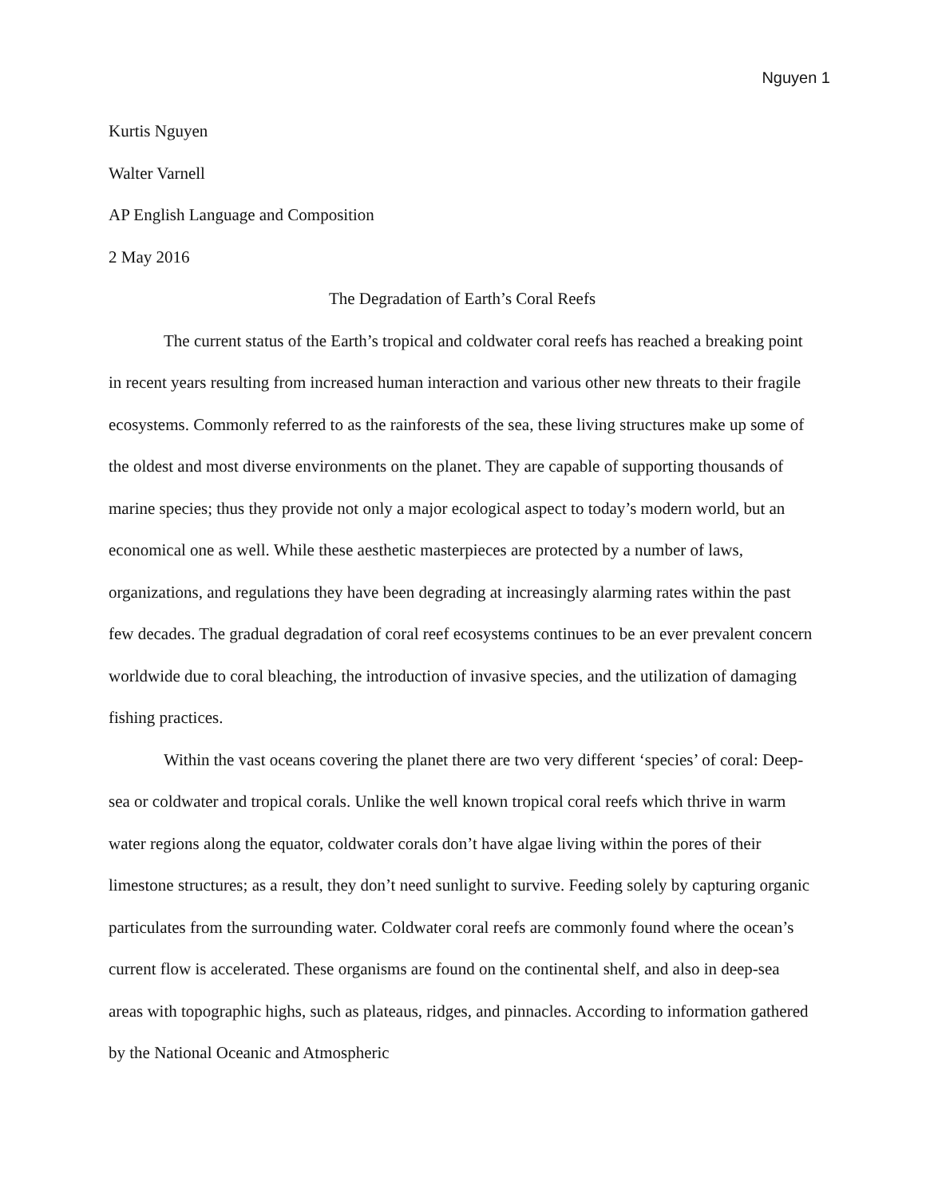Nguyen 1
Kurtis Nguyen
Walter Varnell
AP English Language and Composition
2 May 2016
The Degradation of Earth’s Coral Reefs
The current status of the Earth’s tropical and coldwater coral reefs has reached a breaking point in recent years resulting from increased human interaction and various other new threats to their fragile ecosystems. Commonly referred to as the rainforests of the sea, these living structures make up some of the oldest and most diverse environments on the planet. They are capable of supporting thousands of marine species; thus they provide not only a major ecological aspect to today’s modern world, but an economical one as well. While these aesthetic masterpieces are protected by a number of laws, organizations, and regulations they have been degrading at increasingly alarming rates within the past few decades. The gradual degradation of coral reef ecosystems continues to be an ever prevalent concern worldwide due to coral bleaching, the introduction of invasive species, and the utilization of damaging fishing practices.
Within the vast oceans covering the planet there are two very different ‘species’ of coral: Deep-sea or coldwater and tropical corals. Unlike the well known tropical coral reefs which thrive in warm water regions along the equator, coldwater corals don’t have algae living within the pores of their limestone structures; as a result, they don’t need sunlight to survive. Feeding solely by capturing organic particulates from the surrounding water. Coldwater coral reefs are commonly found where the ocean’s current flow is accelerated. These organisms are found on the continental shelf, and also in deep-sea areas with topographic highs, such as plateaus, ridges, and pinnacles. According to information gathered by the National Oceanic and Atmospheric